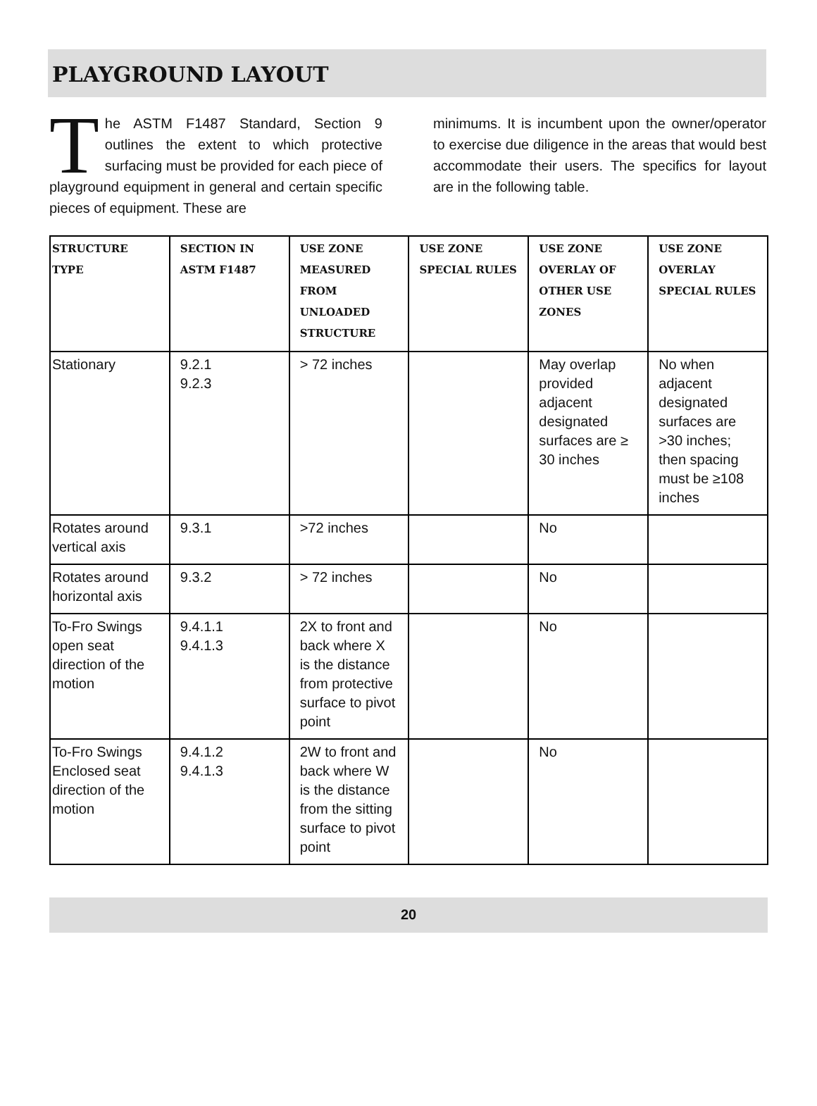PLAYGROUND LAYOUT
The ASTM F1487 Standard, Section 9 outlines the extent to which protective surfacing must be provided for each piece of playground equipment in general and certain specific pieces of equipment. These are
minimums. It is incumbent upon the owner/operator to exercise due diligence in the areas that would best accommodate their users. The specifics for layout are in the following table.
| STRUCTURE TYPE | SECTION IN ASTM F1487 | USE ZONE MEASURED FROM UNLOADED STRUCTURE | USE ZONE SPECIAL RULES | USE ZONE OVERLAY OF OTHER USE ZONES | USE ZONE OVERLAY SPECIAL RULES |
| --- | --- | --- | --- | --- | --- |
| Stationary | 9.2.1 9.2.3 | > 72 inches | | May overlap provided adjacent designated surfaces are ≥ 30 inches | No when adjacent designated surfaces are >30 inches; then spacing must be ≥108 inches |
| Rotates around vertical axis | 9.3.1 | >72 inches | | No | |
| Rotates around horizontal axis | 9.3.2 | > 72 inches | | No | |
| To-Fro Swings open seat direction of the motion | 9.4.1.1 9.4.1.3 | 2X to front and back where X is the distance from protective surface to pivot point | | No | |
| To-Fro Swings Enclosed seat direction of the motion | 9.4.1.2 9.4.1.3 | 2W to front and back where W is the distance from the sitting surface to pivot point | | No | |
20